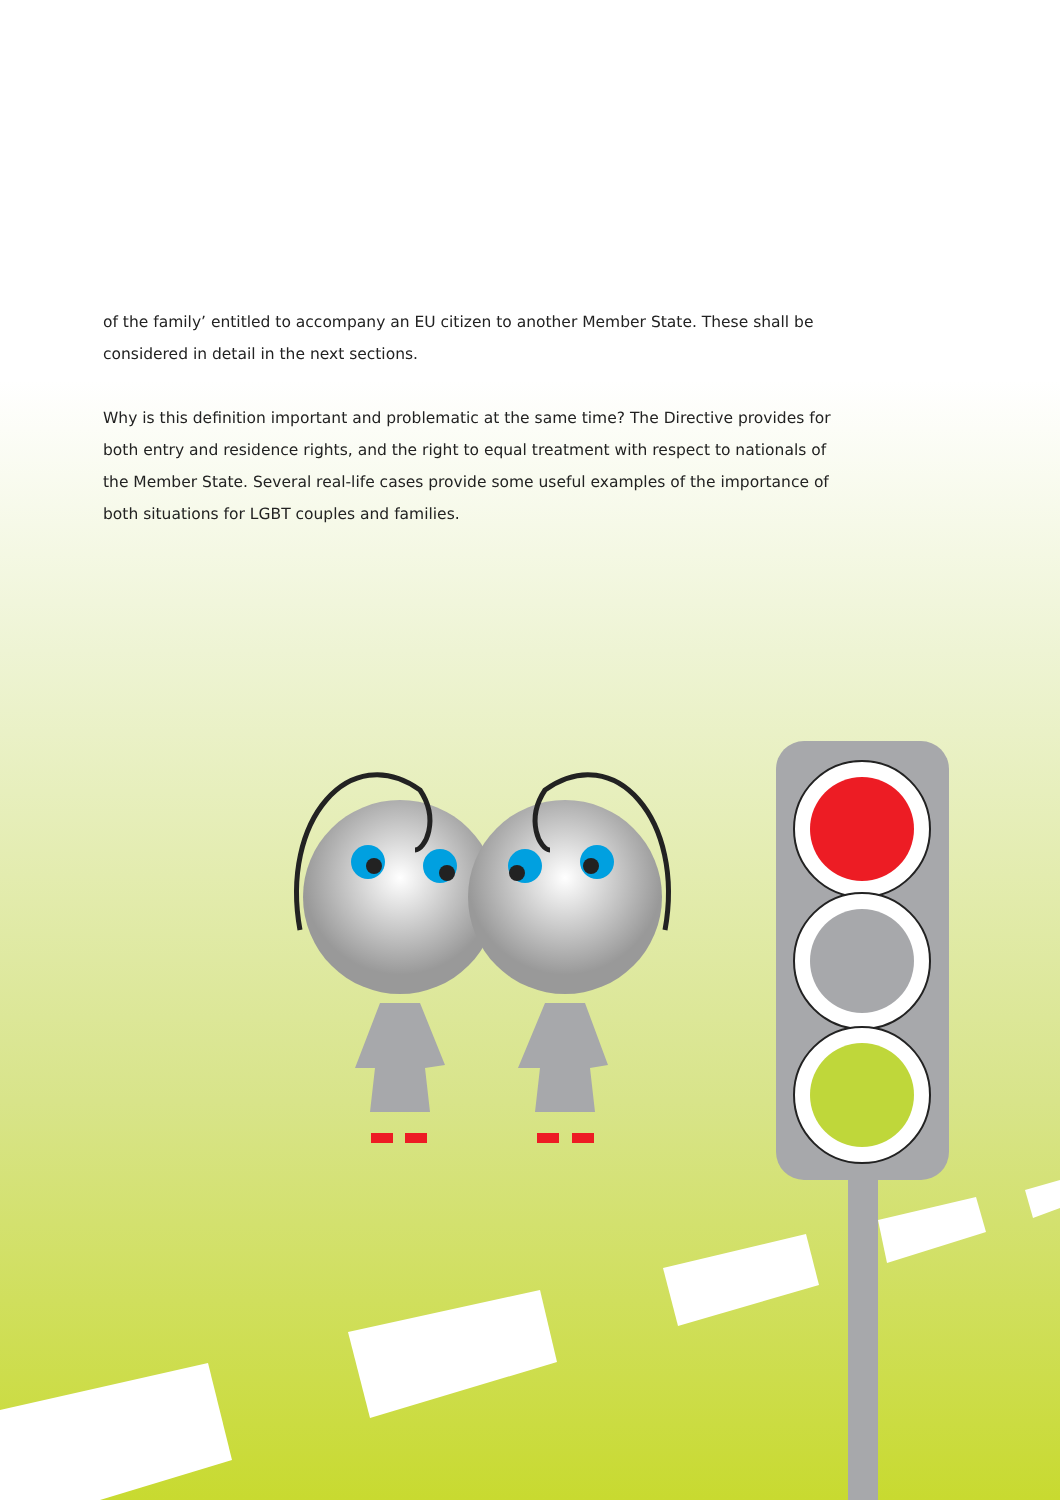of the family’ entitled to accompany an EU citizen to another Member State. These shall be considered in detail in the next sections.
Why is this definition important and problematic at the same time? The Directive provides for both entry and residence rights, and the right to equal treatment with respect to nationals of the Member State. Several real-life cases provide some useful examples of the importance of both situations for LGBT couples and families.